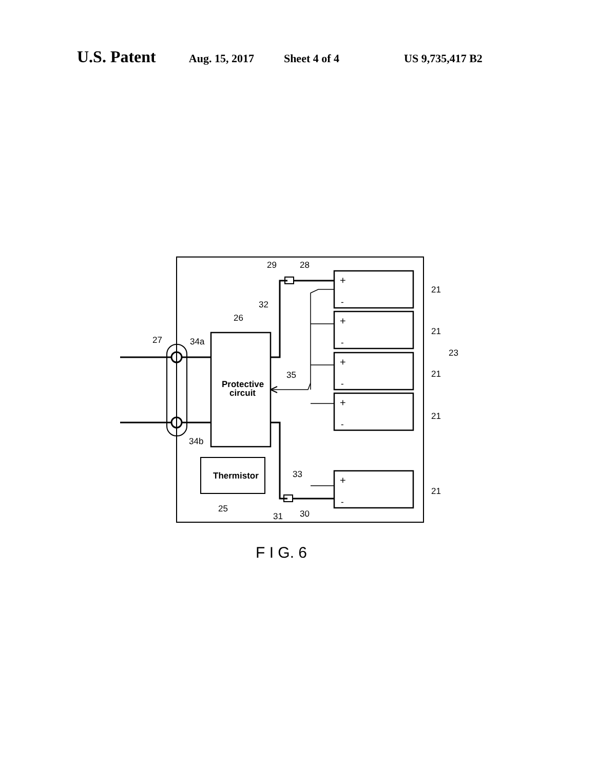U.S. Patent
Aug. 15, 2017 Sheet 4 of 4 US 9,735,417 B2
+
+
+
+
+
-
-
-
-
-
Protective
circuit
Thermistor
29
28
32
26
27
34a
35
34b
33
25
31
30
21
21
21
21
21
23
F I G. 6